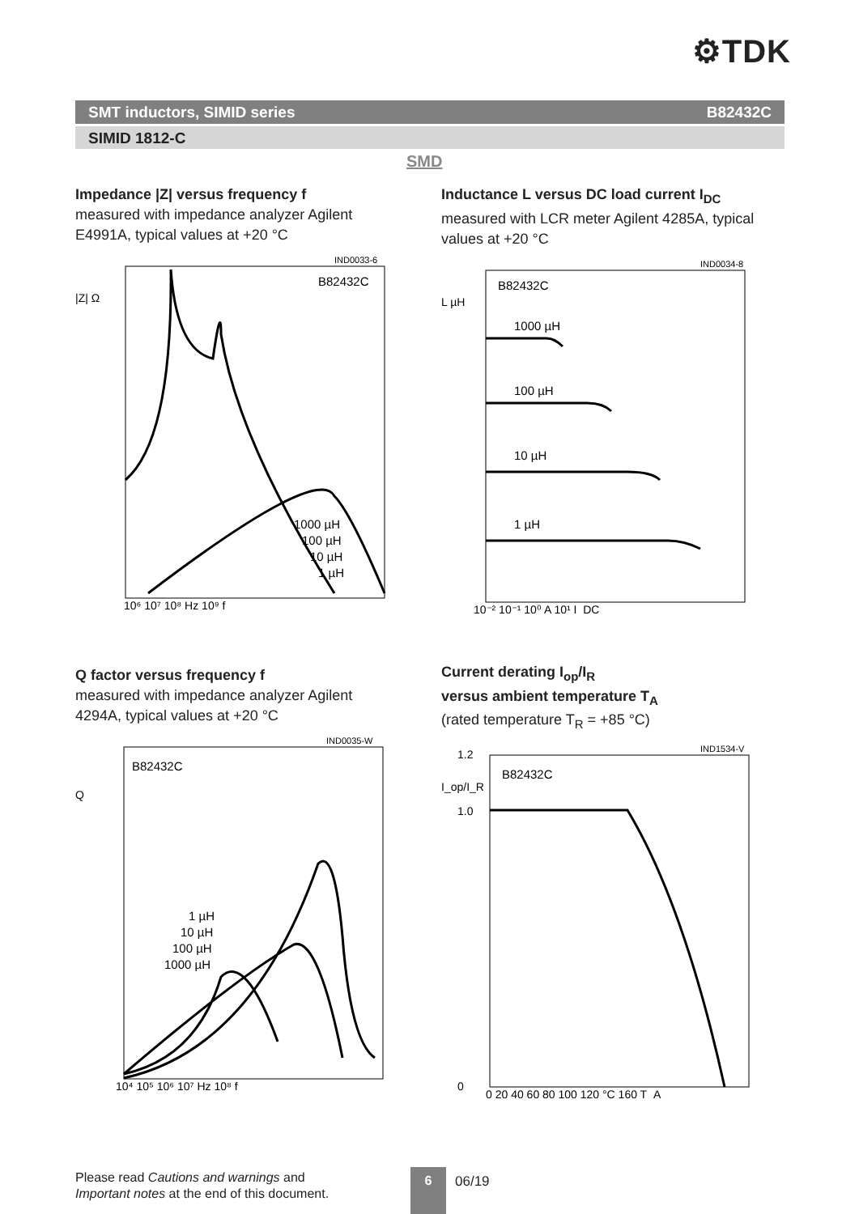⚙TDK
SMT inductors, SIMID series B82432C
SIMID 1812-C
SMD
Impedance |Z| versus frequency f
measured with impedance analyzer Agilent E4991A, typical values at +20 °C
IND0033-6
B82432C
1000 µH
100 µH
10 µH
1 µH
|Z| Ω
10⁶ 10⁷ 10⁸ Hz 10⁹ f
Inductance L versus DC load current I<sub>DC</sub>
measured with LCR meter Agilent 4285A, typical values at +20 °C
IND0034-8
B82432C
1000 µH
100 µH
10 µH
1 µH
L µH
10⁻² 10⁻¹ 10⁰ A 10¹ I_DC
Q factor versus frequency f
measured with impedance analyzer Agilent 4294A, typical values at +20 °C
IND0035-W
B82432C
1 µH
10 µH
100 µH
1000 µH
Q
10⁴ 10⁵ 10⁶ 10⁷ Hz 10⁸ f
Current derating I<sub>op</sub>/I<sub>R</sub>
versus ambient temperature T<sub>A</sub>
(rated temperature T<sub>R</sub> = +85 °C)
IND1534-V
B82432C
I_op/I_R
1.2
1.0
0
0 20 40 60 80 100 120 °C 160 T_A
Please read Cautions and warnings and
Important notes at the end of this document.
6 06/19